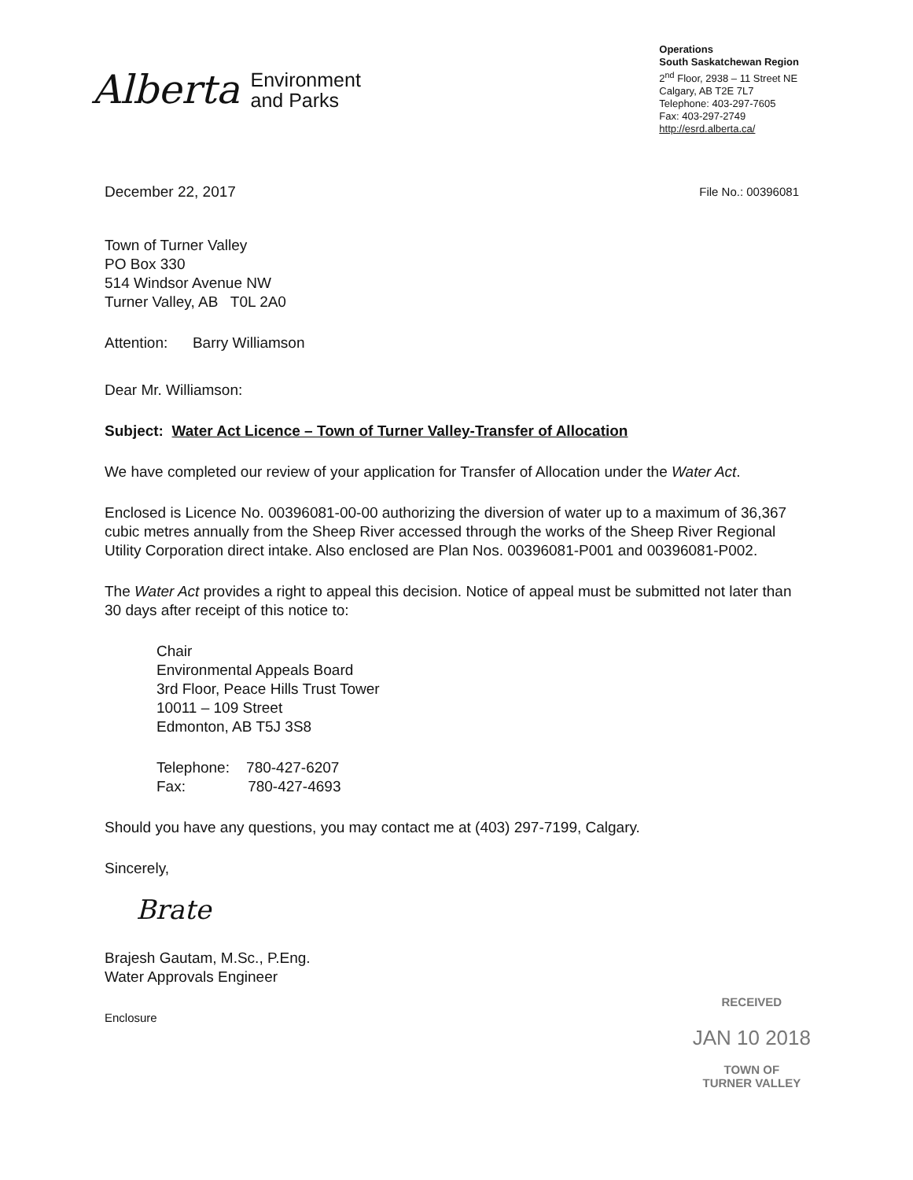Alberta Environment
and Parks
Operations
South Saskatchewan Region
2<sup>nd</sup> Floor, 2938 – 11 Street NE
Calgary, AB T2E 7L7
Telephone: 403-297-7605
Fax: 403-297-2749
http://esrd.alberta.ca/
December 22, 2017
File No.: 00396081
Town of Turner Valley
PO Box 330
514 Windsor Avenue NW
Turner Valley, AB T0L 2A0
Attention: Barry Williamson
Dear Mr. Williamson:
Subject: Water Act Licence – Town of Turner Valley-Transfer of Allocation
We have completed our review of your application for Transfer of Allocation under the Water Act.
Enclosed is Licence No. 00396081-00-00 authorizing the diversion of water up to a maximum of 36,367 cubic metres annually from the Sheep River accessed through the works of the Sheep River Regional Utility Corporation direct intake. Also enclosed are Plan Nos. 00396081-P001 and 00396081-P002.
The Water Act provides a right to appeal this decision. Notice of appeal must be submitted not later than 30 days after receipt of this notice to:
Chair
Environmental Appeals Board
3rd Floor, Peace Hills Trust Tower
10011 – 109 Street
Edmonton, AB T5J 3S8
Telephone: 780-427-6207
Fax: 780-427-4693
Should you have any questions, you may contact me at (403) 297-7199, Calgary.
Sincerely,
Brate
Brajesh Gautam, M.Sc., P.Eng.
Water Approvals Engineer
Enclosure
RECEIVED
JAN 10 2018
TOWN OF
TURNER VALLEY